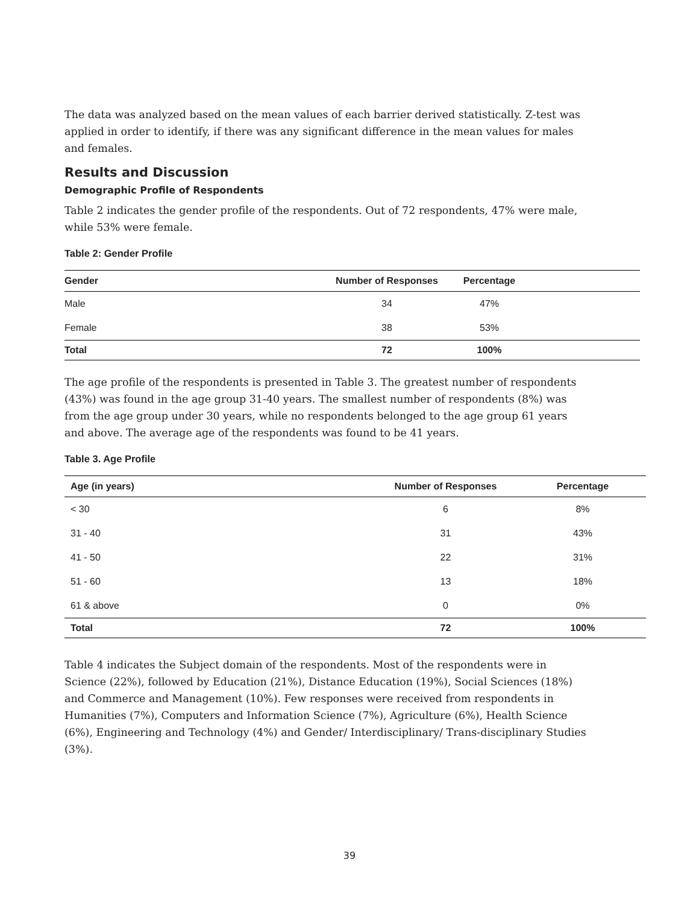The data was analyzed based on the mean values of each barrier derived statistically. Z-test was applied in order to identify, if there was any significant difference in the mean values for males and females.
Results and Discussion
Demographic Profile of Respondents
Table 2 indicates the gender profile of the respondents. Out of 72 respondents, 47% were male, while 53% were female.
Table 2: Gender Profile
| Gender | Number of Responses | Percentage | |
| --- | --- | --- | --- |
| Male | 34 | 47% | |
| Female | 38 | 53% | |
| Total | 72 | 100% | |
The age profile of the respondents is presented in Table 3. The greatest number of respondents (43%) was found in the age group 31-40 years. The smallest number of respondents (8%) was from the age group under 30 years, while no respondents belonged to the age group 61 years and above. The average age of the respondents was found to be 41 years.
Table 3. Age Profile
| Age (in years) | Number of Responses | Percentage |
| --- | --- | --- |
| < 30 | 6 | 8% |
| 31 - 40 | 31 | 43% |
| 41 - 50 | 22 | 31% |
| 51 - 60 | 13 | 18% |
| 61 & above | 0 | 0% |
| Total | 72 | 100% |
Table 4 indicates the Subject domain of the respondents. Most of the respondents were in Science (22%), followed by Education (21%), Distance Education (19%), Social Sciences (18%) and Commerce and Management (10%). Few responses were received from respondents in Humanities (7%), Computers and Information Science (7%), Agriculture (6%), Health Science (6%), Engineering and Technology (4%) and Gender/ Interdisciplinary/ Trans-disciplinary Studies (3%).
39